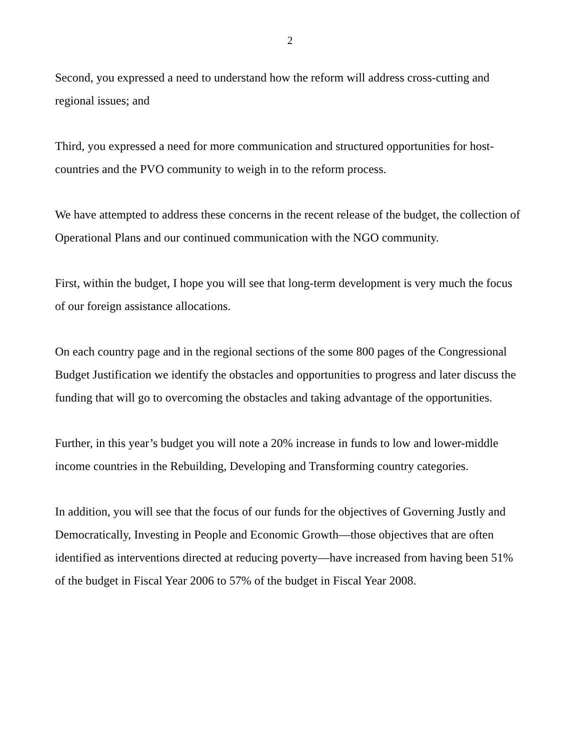2
Second, you expressed a need to understand how the reform will address cross-cutting and regional issues; and
Third, you expressed a need for more communication and structured opportunities for host-countries and the PVO community to weigh in to the reform process.
We have attempted to address these concerns in the recent release of the budget, the collection of Operational Plans and our continued communication with the NGO community.
First, within the budget, I hope you will see that long-term development is very much the focus of our foreign assistance allocations.
On each country page and in the regional sections of the some 800 pages of the Congressional Budget Justification we identify the obstacles and opportunities to progress and later discuss the funding that will go to overcoming the obstacles and taking advantage of the opportunities.
Further, in this year’s budget you will note a 20% increase in funds to low and lower-middle income countries in the Rebuilding, Developing and Transforming country categories.
In addition, you will see that the focus of our funds for the objectives of Governing Justly and Democratically, Investing in People and Economic Growth—those objectives that are often identified as interventions directed at reducing poverty—have increased from having been 51% of the budget in Fiscal Year 2006 to 57% of the budget in Fiscal Year 2008.